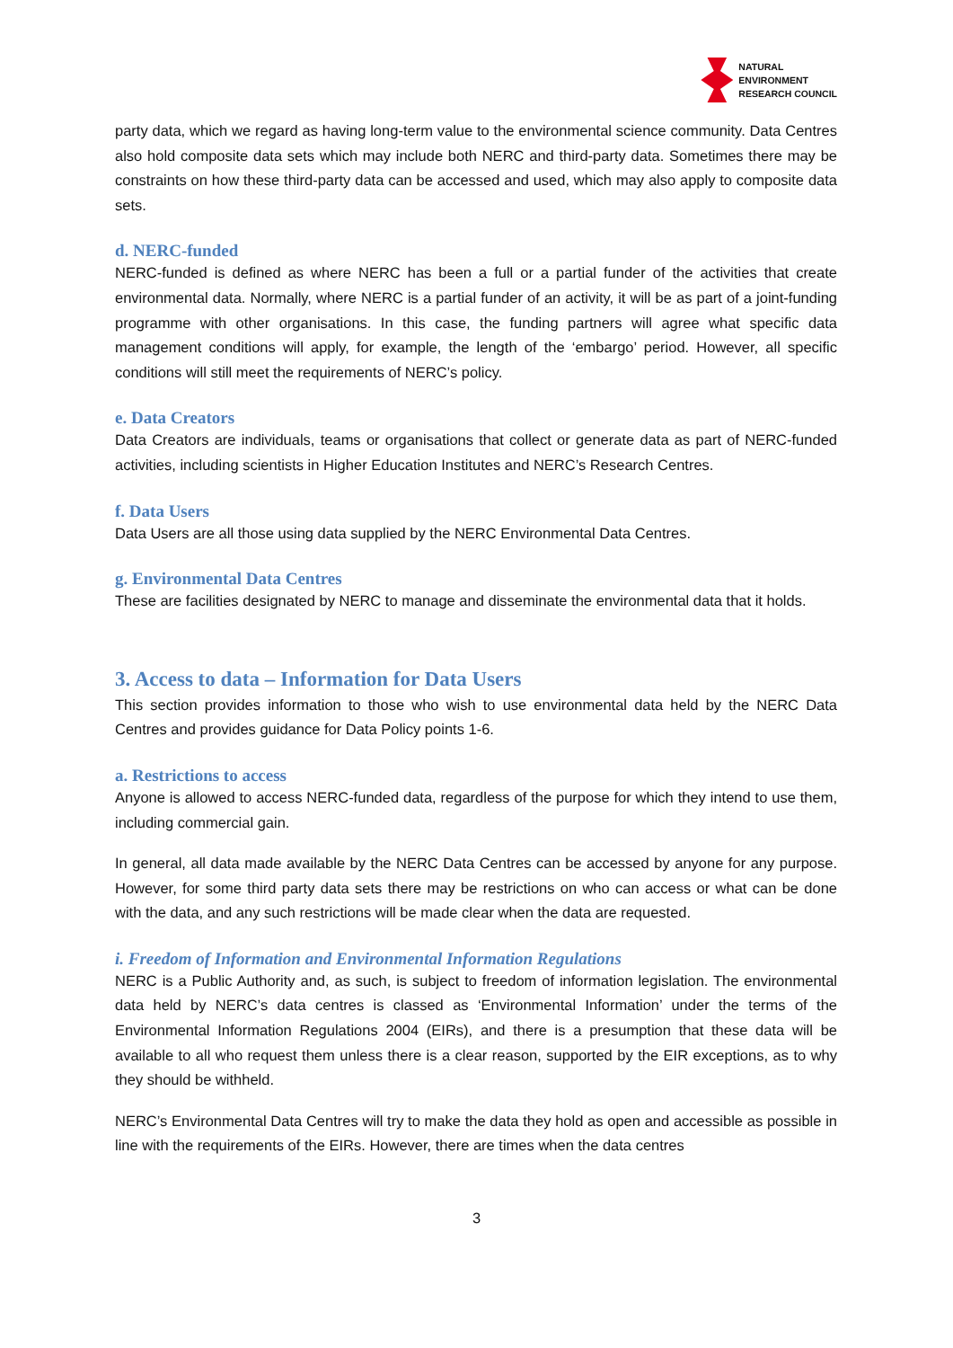NATURAL
ENVIRONMENT
RESEARCH COUNCIL
party data, which we regard as having long-term value to the environmental science community. Data Centres also hold composite data sets which may include both NERC and third-party data. Sometimes there may be constraints on how these third-party data can be accessed and used, which may also apply to composite data sets.
d. NERC-funded
NERC-funded is defined as where NERC has been a full or a partial funder of the activities that create environmental data. Normally, where NERC is a partial funder of an activity, it will be as part of a joint-funding programme with other organisations. In this case, the funding partners will agree what specific data management conditions will apply, for example, the length of the ‘embargo’ period. However, all specific conditions will still meet the requirements of NERC’s policy.
e. Data Creators
Data Creators are individuals, teams or organisations that collect or generate data as part of NERC-funded activities, including scientists in Higher Education Institutes and NERC’s Research Centres.
f. Data Users
Data Users are all those using data supplied by the NERC Environmental Data Centres.
g. Environmental Data Centres
These are facilities designated by NERC to manage and disseminate the environmental data that it holds.
3. Access to data – Information for Data Users
This section provides information to those who wish to use environmental data held by the NERC Data Centres and provides guidance for Data Policy points 1-6.
a. Restrictions to access
Anyone is allowed to access NERC-funded data, regardless of the purpose for which they intend to use them, including commercial gain.
In general, all data made available by the NERC Data Centres can be accessed by anyone for any purpose. However, for some third party data sets there may be restrictions on who can access or what can be done with the data, and any such restrictions will be made clear when the data are requested.
i. Freedom of Information and Environmental Information Regulations
NERC is a Public Authority and, as such, is subject to freedom of information legislation. The environmental data held by NERC’s data centres is classed as ‘Environmental Information’ under the terms of the Environmental Information Regulations 2004 (EIRs), and there is a presumption that these data will be available to all who request them unless there is a clear reason, supported by the EIR exceptions, as to why they should be withheld.
NERC’s Environmental Data Centres will try to make the data they hold as open and accessible as possible in line with the requirements of the EIRs. However, there are times when the data centres
3